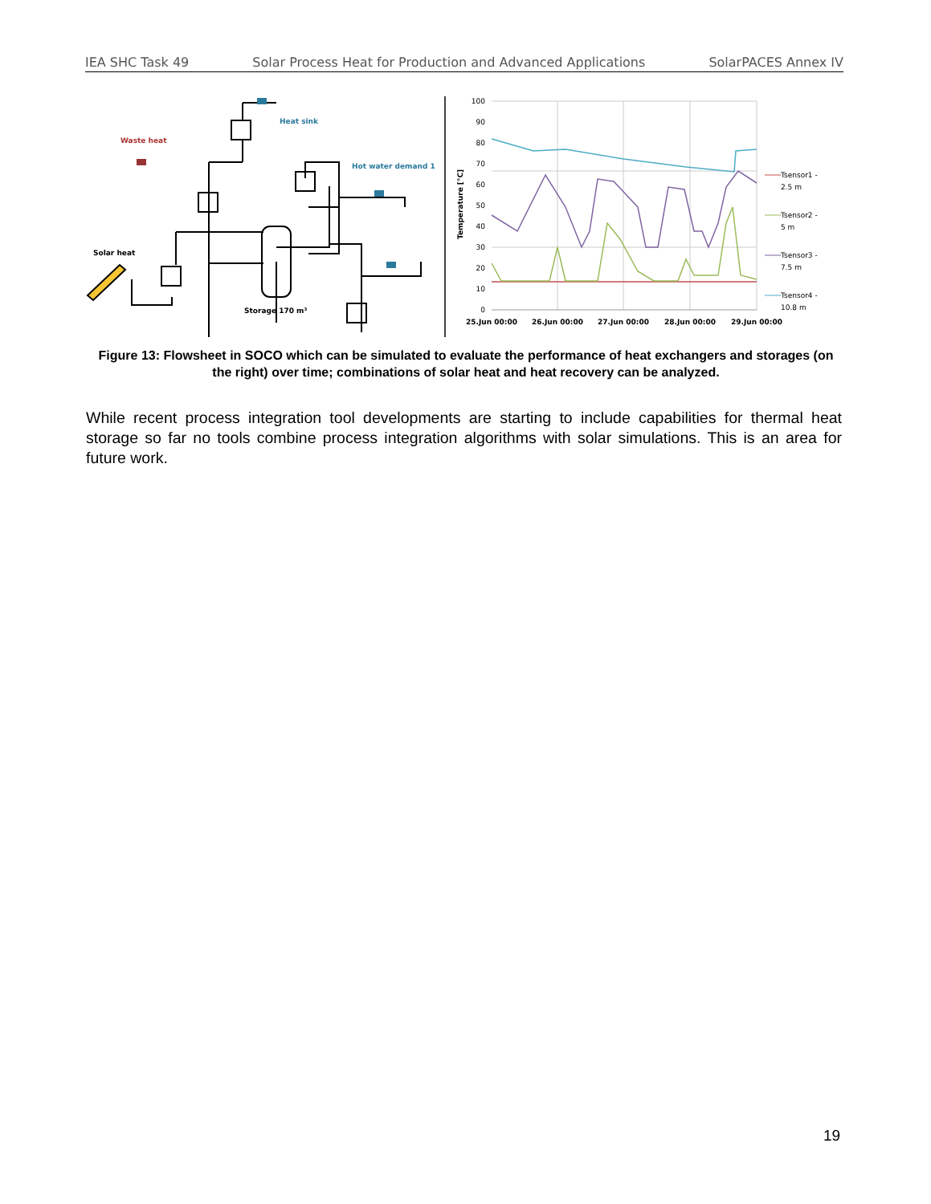IEA SHC Task 49 Solar Process Heat for Production and Advanced Applications SolarPACES Annex IV
Waste heat
Heat sink
Hot water demand 1
Solar heat
Storage 170 m³
100
90
80
70
60
50
40
30
20
10
0
Temperature [°C]
25.Jun 00:00
26.Jun 00:00
27.Jun 00:00
28.Jun 00:00
29.Jun 00:00
Tsensor1 -
2.5 m
Tsensor2 -
5 m
Tsensor3 -
7.5 m
Tsensor4 -
10.8 m
Figure 13: Flowsheet in SOCO which can be simulated to evaluate the performance of heat exchangers and storages (on the right) over time; combinations of solar heat and heat recovery can be analyzed.
While recent process integration tool developments are starting to include capabilities for thermal heat storage so far no tools combine process integration algorithms with solar simulations. This is an area for future work.
19